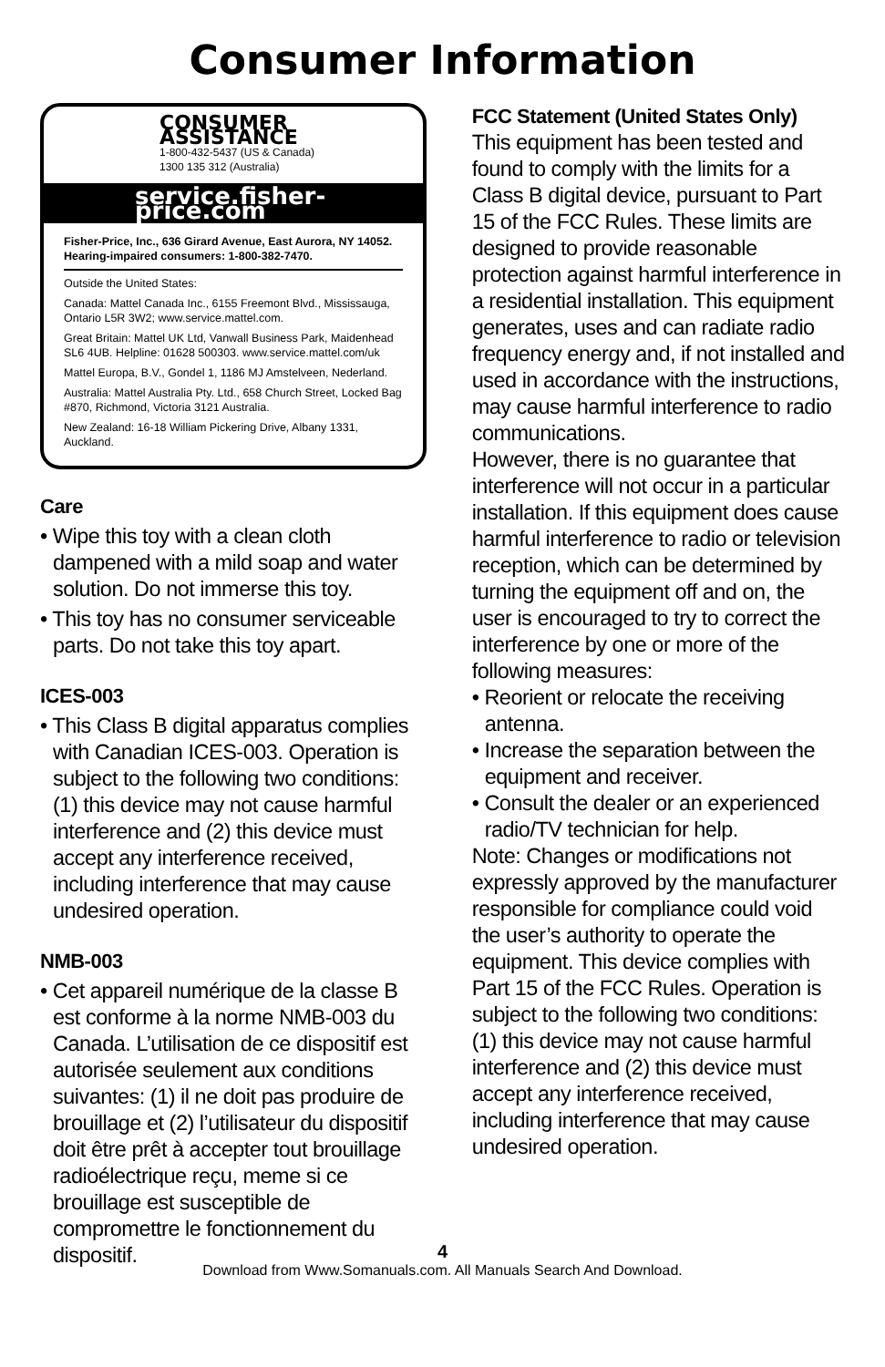Consumer Information
CONSUMER ASSISTANCE
1-800-432-5437 (US & Canada)
1300 135 312 (Australia)
service.fisher-price.com
Fisher-Price, Inc., 636 Girard Avenue, East Aurora, NY 14052.
Hearing-impaired consumers: 1-800-382-7470.
Outside the United States:
Canada: Mattel Canada Inc., 6155 Freemont Blvd., Mississauga, Ontario L5R 3W2; www.service.mattel.com.
Great Britain: Mattel UK Ltd, Vanwall Business Park, Maidenhead SL6 4UB. Helpline: 01628 500303. www.service.mattel.com/uk
Mattel Europa, B.V., Gondel 1, 1186 MJ Amstelveen, Nederland.
Australia: Mattel Australia Pty. Ltd., 658 Church Street, Locked Bag #870, Richmond, Victoria 3121 Australia.
New Zealand: 16-18 William Pickering Drive, Albany 1331, Auckland.
Care
• Wipe this toy with a clean cloth dampened with a mild soap and water solution. Do not immerse this toy.
• This toy has no consumer serviceable parts. Do not take this toy apart.
ICES-003
• This Class B digital apparatus complies with Canadian ICES-003. Operation is subject to the following two conditions: (1) this device may not cause harmful interference and (2) this device must accept any interference received, including interference that may cause undesired operation.
NMB-003
• Cet appareil numérique de la classe B est conforme à la norme NMB-003 du Canada. L’utilisation de ce dispositif est autorisée seulement aux conditions suivantes: (1) il ne doit pas produire de brouillage et (2) l’utilisateur du dispositif doit être prêt à accepter tout brouillage radioélectrique reçu, meme si ce brouillage est susceptible de compromettre le fonctionnement du dispositif.
FCC Statement (United States Only)
This equipment has been tested and found to comply with the limits for a Class B digital device, pursuant to Part 15 of the FCC Rules. These limits are designed to provide reasonable protection against harmful interference in a residential installation. This equipment generates, uses and can radiate radio frequency energy and, if not installed and used in accordance with the instructions, may cause harmful interference to radio communications.
However, there is no guarantee that interference will not occur in a particular installation. If this equipment does cause harmful interference to radio or television reception, which can be determined by turning the equipment off and on, the user is encouraged to try to correct the interference by one or more of the following measures:
• Reorient or relocate the receiving antenna.
• Increase the separation between the equipment and receiver.
• Consult the dealer or an experienced radio/TV technician for help.
Note: Changes or modifications not expressly approved by the manufacturer responsible for compliance could void the user’s authority to operate the equipment. This device complies with Part 15 of the FCC Rules. Operation is subject to the following two conditions: (1) this device may not cause harmful interference and (2) this device must accept any interference received, including interference that may cause undesired operation.
4
Download from Www.Somanuals.com. All Manuals Search And Download.